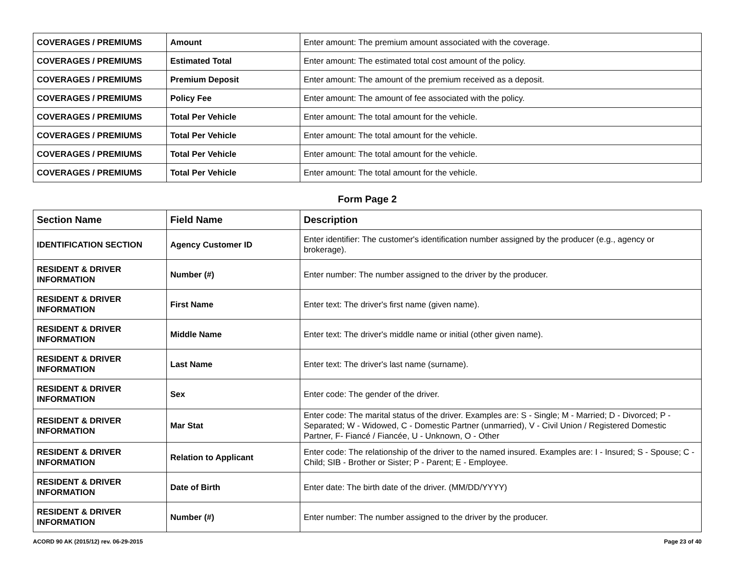| COVERAGES / PREMIUMS | Amount | Enter amount: The premium amount associated with the coverage. |
| COVERAGES / PREMIUMS | Estimated Total | Enter amount: The estimated total cost amount of the policy. |
| COVERAGES / PREMIUMS | Premium Deposit | Enter amount: The amount of the premium received as a deposit. |
| COVERAGES / PREMIUMS | Policy Fee | Enter amount: The amount of fee associated with the policy. |
| COVERAGES / PREMIUMS | Total Per Vehicle | Enter amount: The total amount for the vehicle. |
| COVERAGES / PREMIUMS | Total Per Vehicle | Enter amount: The total amount for the vehicle. |
| COVERAGES / PREMIUMS | Total Per Vehicle | Enter amount: The total amount for the vehicle. |
| COVERAGES / PREMIUMS | Total Per Vehicle | Enter amount: The total amount for the vehicle. |
Form Page 2
| Section Name | Field Name | Description |
| --- | --- | --- |
| IDENTIFICATION SECTION | Agency Customer ID | Enter identifier: The customer's identification number assigned by the producer (e.g., agency or brokerage). |
| RESIDENT & DRIVER INFORMATION | Number (#) | Enter number: The number assigned to the driver by the producer. |
| RESIDENT & DRIVER INFORMATION | First Name | Enter text: The driver's first name (given name). |
| RESIDENT & DRIVER INFORMATION | Middle Name | Enter text: The driver's middle name or initial (other given name). |
| RESIDENT & DRIVER INFORMATION | Last Name | Enter text: The driver's last name (surname). |
| RESIDENT & DRIVER INFORMATION | Sex | Enter code: The gender of the driver. |
| RESIDENT & DRIVER INFORMATION | Mar Stat | Enter code: The marital status of the driver. Examples are: S - Single; M - Married; D - Divorced; P - Separated; W - Widowed, C - Domestic Partner (unmarried), V - Civil Union / Registered Domestic Partner, F- Fiancé / Fiancée, U - Unknown, O - Other |
| RESIDENT & DRIVER INFORMATION | Relation to Applicant | Enter code: The relationship of the driver to the named insured. Examples are: I - Insured; S - Spouse; C - Child; SIB - Brother or Sister; P - Parent; E - Employee. |
| RESIDENT & DRIVER INFORMATION | Date of Birth | Enter date: The birth date of the driver. (MM/DD/YYYY) |
| RESIDENT & DRIVER INFORMATION | Number (#) | Enter number: The number assigned to the driver by the producer. |
ACORD 90 AK (2015/12) rev. 06-29-2015 Page 23 of 40